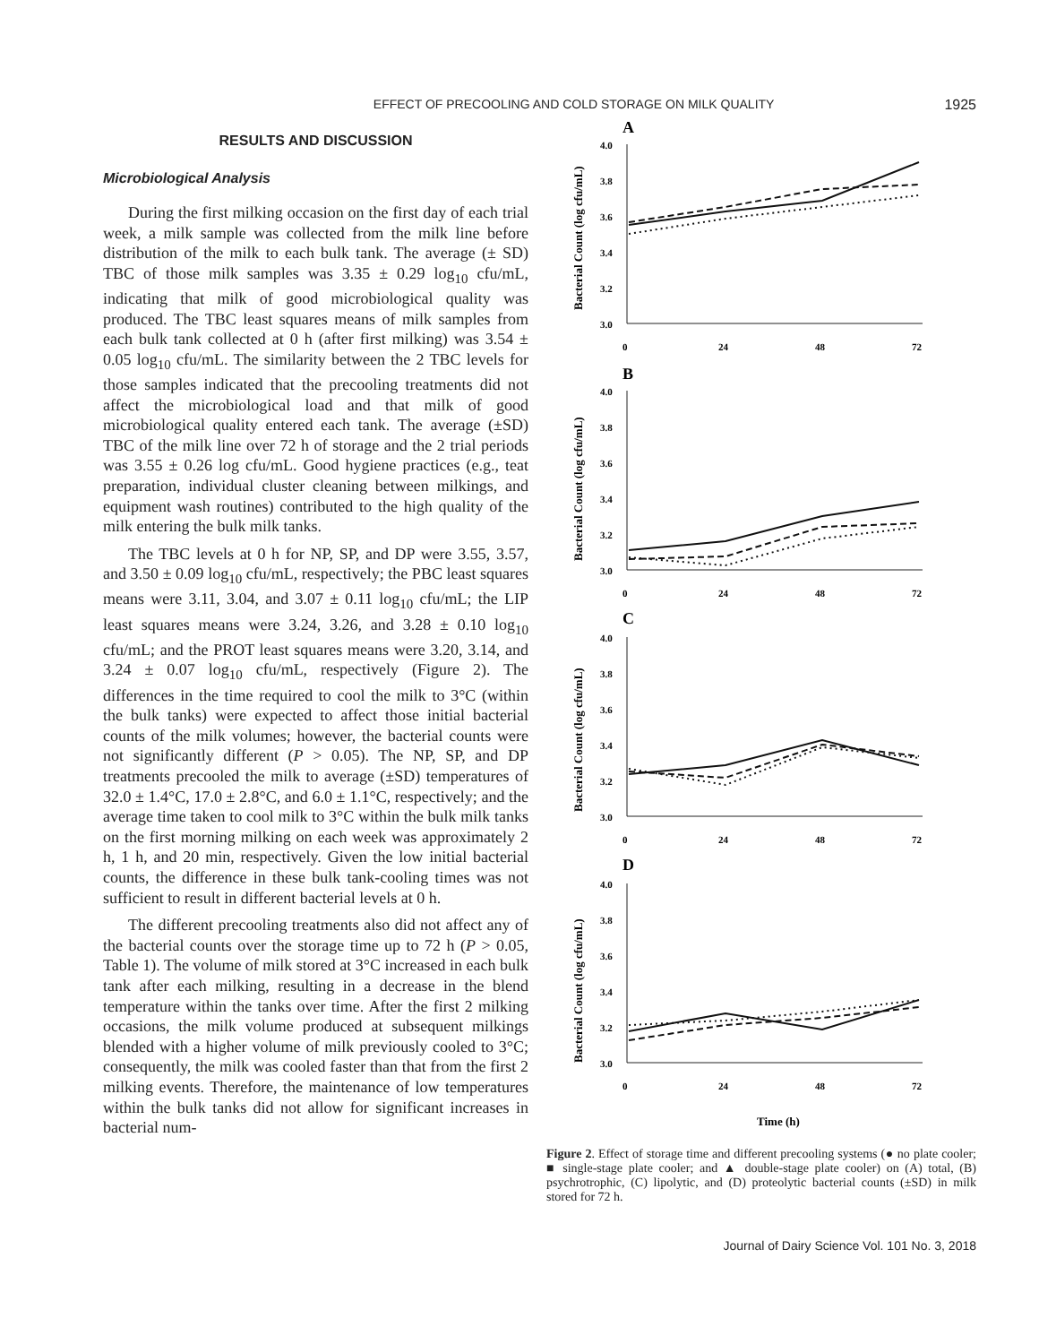EFFECT OF PRECOOLING AND COLD STORAGE ON MILK QUALITY 1925
RESULTS AND DISCUSSION
Microbiological Analysis
During the first milking occasion on the first day of each trial week, a milk sample was collected from the milk line before distribution of the milk to each bulk tank. The average (± SD) TBC of those milk samples was 3.35 ± 0.29 log<sub>10</sub> cfu/mL, indicating that milk of good microbiological quality was produced. The TBC least squares means of milk samples from each bulk tank collected at 0 h (after first milking) was 3.54 ± 0.05 log<sub>10</sub> cfu/mL. The similarity between the 2 TBC levels for those samples indicated that the precooling treatments did not affect the microbiological load and that milk of good microbiological quality entered each tank. The average (±SD) TBC of the milk line over 72 h of storage and the 2 trial periods was 3.55 ± 0.26 log cfu/mL. Good hygiene practices (e.g., teat preparation, individual cluster cleaning between milkings, and equipment wash routines) contributed to the high quality of the milk entering the bulk milk tanks.
The TBC levels at 0 h for NP, SP, and DP were 3.55, 3.57, and 3.50 ± 0.09 log<sub>10</sub> cfu/mL, respectively; the PBC least squares means were 3.11, 3.04, and 3.07 ± 0.11 log<sub>10</sub> cfu/mL; the LIP least squares means were 3.24, 3.26, and 3.28 ± 0.10 log<sub>10</sub> cfu/mL; and the PROT least squares means were 3.20, 3.14, and 3.24 ± 0.07 log<sub>10</sub> cfu/mL, respectively (Figure 2). The differences in the time required to cool the milk to 3°C (within the bulk tanks) were expected to affect those initial bacterial counts of the milk volumes; however, the bacterial counts were not significantly different (P > 0.05). The NP, SP, and DP treatments precooled the milk to average (±SD) temperatures of 32.0 ± 1.4°C, 17.0 ± 2.8°C, and 6.0 ± 1.1°C, respectively; and the average time taken to cool milk to 3°C within the bulk milk tanks on the first morning milking on each week was approximately 2 h, 1 h, and 20 min, respectively. Given the low initial bacterial counts, the difference in these bulk tank-cooling times was not sufficient to result in different bacterial levels at 0 h.
The different precooling treatments also did not affect any of the bacterial counts over the storage time up to 72 h (P > 0.05, Table 1). The volume of milk stored at 3°C increased in each bulk tank after each milking, resulting in a decrease in the blend temperature within the tanks over time. After the first 2 milking occasions, the milk volume produced at subsequent milkings blended with a higher volume of milk previously cooled to 3°C; consequently, the milk was cooled faster than that from the first 2 milking events. Therefore, the maintenance of low temperatures within the bulk tanks did not allow for significant increases in bacterial num-
A
B
C
D
Bacterial Count (log cfu/mL)
Bacterial Count (log cfu/mL)
Bacterial Count (log cfu/mL)
Bacterial Count (log cfu/mL)
4.0
3.8
3.6
3.4
3.2
3.0
0
24
48
72
4.0
3.8
3.6
3.4
3.2
3.0
0
24
48
72
4.0
3.8
3.6
3.4
3.2
3.0
0
24
48
72
4.0
3.8
3.6
3.4
3.2
3.0
0
24
48
72
Time (h)
Figure 2. Effect of storage time and different precooling systems (● no plate cooler; ■ single-stage plate cooler; and ▲ double-stage plate cooler) on (A) total, (B) psychrotrophic, (C) lipolytic, and (D) proteolytic bacterial counts (±SD) in milk stored for 72 h.
Journal of Dairy Science Vol. 101 No. 3, 2018